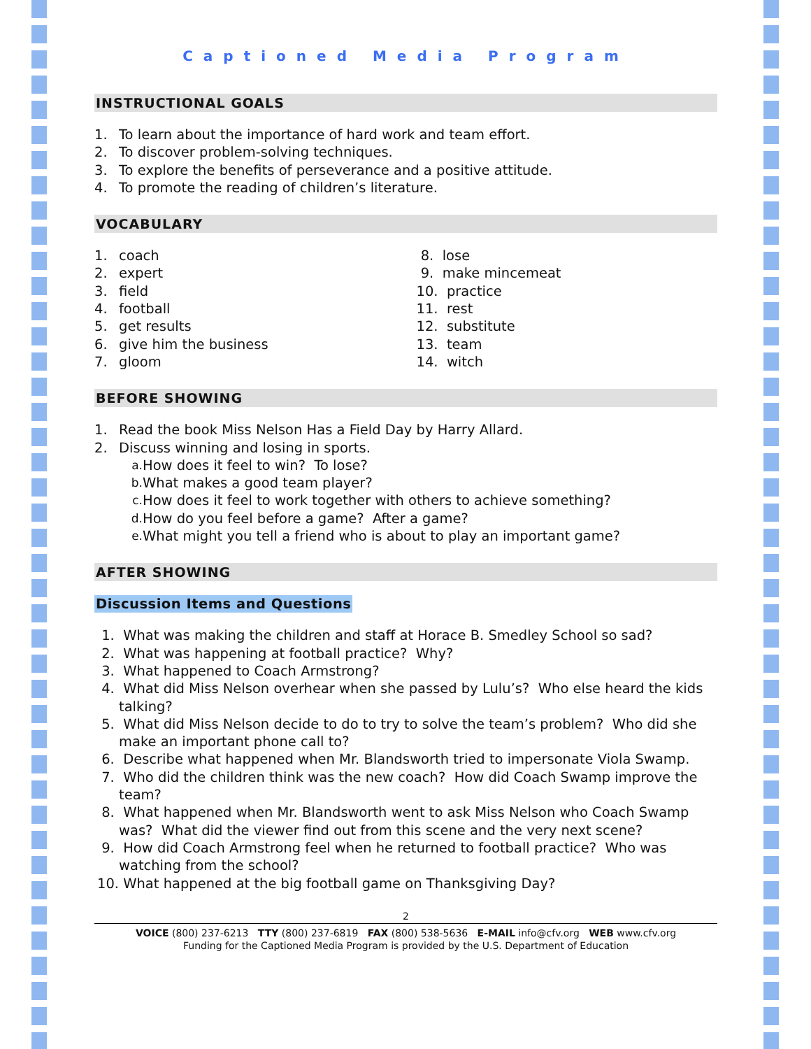Captioned Media Program
INSTRUCTIONAL GOALS
1. To learn about the importance of hard work and team effort.
2. To discover problem-solving techniques.
3. To explore the benefits of perseverance and a positive attitude.
4. To promote the reading of children’s literature.
VOCABULARY
1. coach
2. expert
3. field
4. football
5. get results
6. give him the business
7. gloom
8. lose
9. make mincemeat
10. practice
11. rest
12. substitute
13. team
14. witch
BEFORE SHOWING
1. Read the book Miss Nelson Has a Field Day by Harry Allard.
2. Discuss winning and losing in sports.
a. How does it feel to win? To lose?
b. What makes a good team player?
c. How does it feel to work together with others to achieve something?
d. How do you feel before a game? After a game?
e. What might you tell a friend who is about to play an important game?
AFTER SHOWING
Discussion Items and Questions
1. What was making the children and staff at Horace B. Smedley School so sad?
2. What was happening at football practice? Why?
3. What happened to Coach Armstrong?
4. What did Miss Nelson overhear when she passed by Lulu’s? Who else heard the kids talking?
5. What did Miss Nelson decide to do to try to solve the team’s problem? Who did she make an important phone call to?
6. Describe what happened when Mr. Blandsworth tried to impersonate Viola Swamp.
7. Who did the children think was the new coach? How did Coach Swamp improve the team?
8. What happened when Mr. Blandsworth went to ask Miss Nelson who Coach Swamp was? What did the viewer find out from this scene and the very next scene?
9. How did Coach Armstrong feel when he returned to football practice? Who was watching from the school?
10. What happened at the big football game on Thanksgiving Day?
2
VOICE (800) 237-6213 TTY (800) 237-6819 FAX (800) 538-5636 E-MAIL info@cfv.org WEB www.cfv.org
Funding for the Captioned Media Program is provided by the U.S. Department of Education